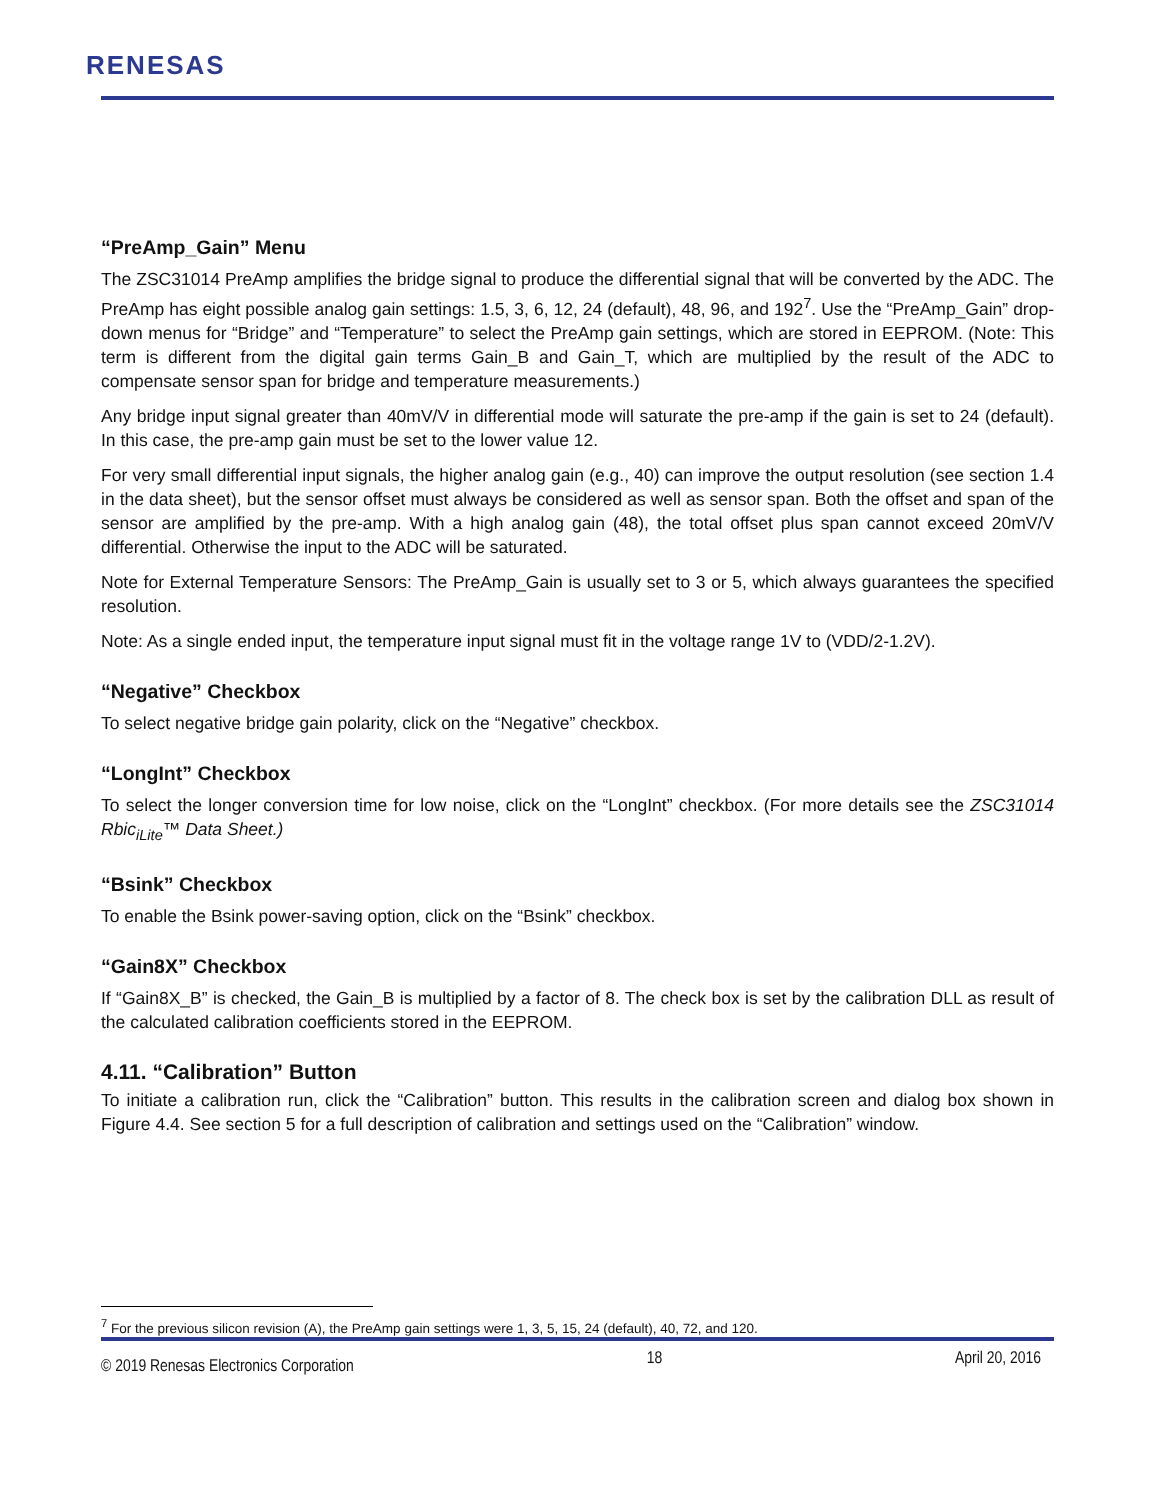RENESAS
“PreAmp_Gain” Menu
The ZSC31014 PreAmp amplifies the bridge signal to produce the differential signal that will be converted by the ADC. The PreAmp has eight possible analog gain settings: 1.5, 3, 6, 12, 24 (default), 48, 96, and 192<sup>7</sup>. Use the “PreAmp_Gain” drop-down menus for “Bridge” and “Temperature” to select the PreAmp gain settings, which are stored in EEPROM. (Note: This term is different from the digital gain terms Gain_B and Gain_T, which are multiplied by the result of the ADC to compensate sensor span for bridge and temperature measurements.)
Any bridge input signal greater than 40mV/V in differential mode will saturate the pre-amp if the gain is set to 24 (default). In this case, the pre-amp gain must be set to the lower value 12.
For very small differential input signals, the higher analog gain (e.g., 40) can improve the output resolution (see section 1.4 in the data sheet), but the sensor offset must always be considered as well as sensor span. Both the offset and span of the sensor are amplified by the pre-amp. With a high analog gain (48), the total offset plus span cannot exceed 20mV/V differential. Otherwise the input to the ADC will be saturated.
Note for External Temperature Sensors: The PreAmp_Gain is usually set to 3 or 5, which always guarantees the specified resolution.
Note: As a single ended input, the temperature input signal must fit in the voltage range 1V to (VDD/2-1.2V).
“Negative” Checkbox
To select negative bridge gain polarity, click on the “Negative” checkbox.
“LongInt” Checkbox
To select the longer conversion time for low noise, click on the “LongInt” checkbox. (For more details see the ZSC31014 Rbic<sub>iLite</sub>™ Data Sheet.)
“Bsink” Checkbox
To enable the Bsink power-saving option, click on the “Bsink” checkbox.
“Gain8X” Checkbox
If “Gain8X_B” is checked, the Gain_B is multiplied by a factor of 8. The check box is set by the calibration DLL as result of the calculated calibration coefficients stored in the EEPROM.
4.11. “Calibration” Button
To initiate a calibration run, click the “Calibration” button. This results in the calibration screen and dialog box shown in Figure 4.4. See section 5 for a full description of calibration and settings used on the “Calibration” window.
<sup>7</sup> For the previous silicon revision (A), the PreAmp gain settings were 1, 3, 5, 15, 24 (default), 40, 72, and 120.
© 2019 Renesas Electronics Corporation 18 April 20, 2016